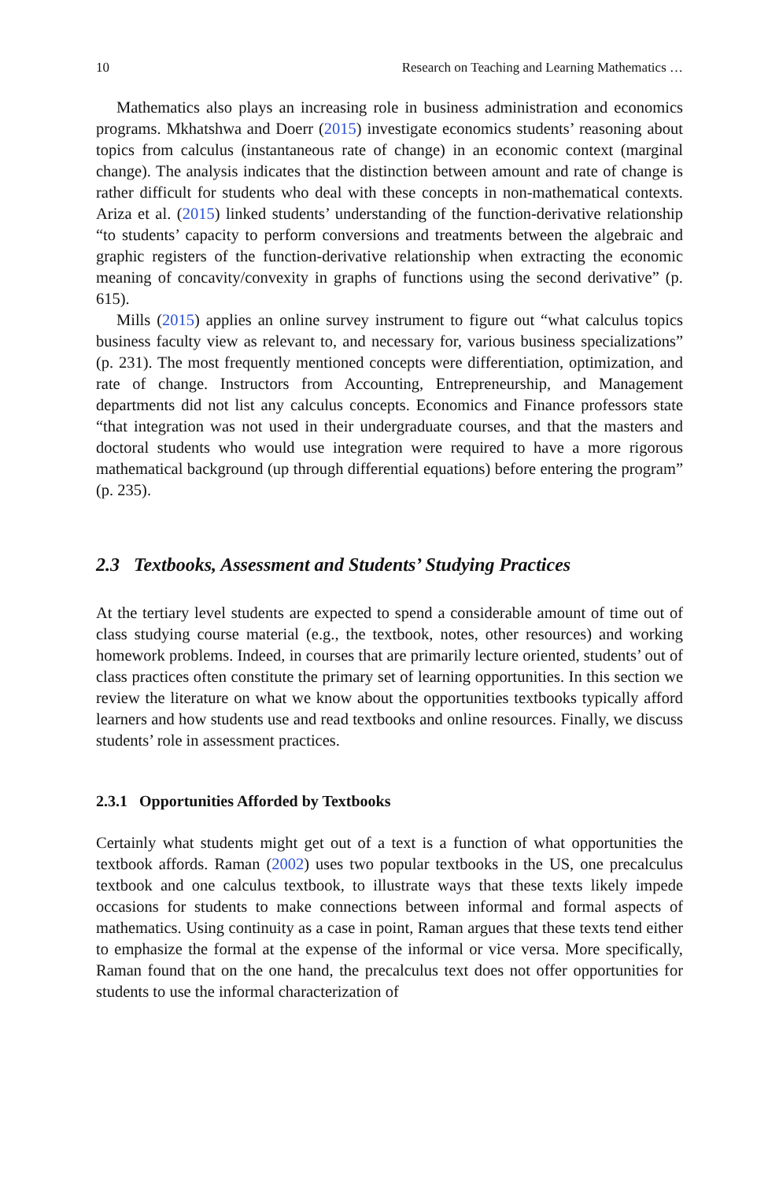10 Research on Teaching and Learning Mathematics …
Mathematics also plays an increasing role in business administration and economics programs. Mkhatshwa and Doerr (2015) investigate economics students’ reasoning about topics from calculus (instantaneous rate of change) in an economic context (marginal change). The analysis indicates that the distinction between amount and rate of change is rather difficult for students who deal with these concepts in non-mathematical contexts. Ariza et al. (2015) linked students’ understanding of the function-derivative relationship “to students’ capacity to perform conversions and treatments between the algebraic and graphic registers of the function-derivative relationship when extracting the economic meaning of concavity/convexity in graphs of functions using the second derivative” (p. 615).
Mills (2015) applies an online survey instrument to figure out “what calculus topics business faculty view as relevant to, and necessary for, various business specializations” (p. 231). The most frequently mentioned concepts were differentiation, optimization, and rate of change. Instructors from Accounting, Entrepreneurship, and Management departments did not list any calculus concepts. Economics and Finance professors state “that integration was not used in their undergraduate courses, and that the masters and doctoral students who would use integration were required to have a more rigorous mathematical background (up through differential equations) before entering the program” (p. 235).
2.3 Textbooks, Assessment and Students’ Studying Practices
At the tertiary level students are expected to spend a considerable amount of time out of class studying course material (e.g., the textbook, notes, other resources) and working homework problems. Indeed, in courses that are primarily lecture oriented, students’ out of class practices often constitute the primary set of learning opportunities. In this section we review the literature on what we know about the opportunities textbooks typically afford learners and how students use and read textbooks and online resources. Finally, we discuss students’ role in assessment practices.
2.3.1 Opportunities Afforded by Textbooks
Certainly what students might get out of a text is a function of what opportunities the textbook affords. Raman (2002) uses two popular textbooks in the US, one precalculus textbook and one calculus textbook, to illustrate ways that these texts likely impede occasions for students to make connections between informal and formal aspects of mathematics. Using continuity as a case in point, Raman argues that these texts tend either to emphasize the formal at the expense of the informal or vice versa. More specifically, Raman found that on the one hand, the precalculus text does not offer opportunities for students to use the informal characterization of